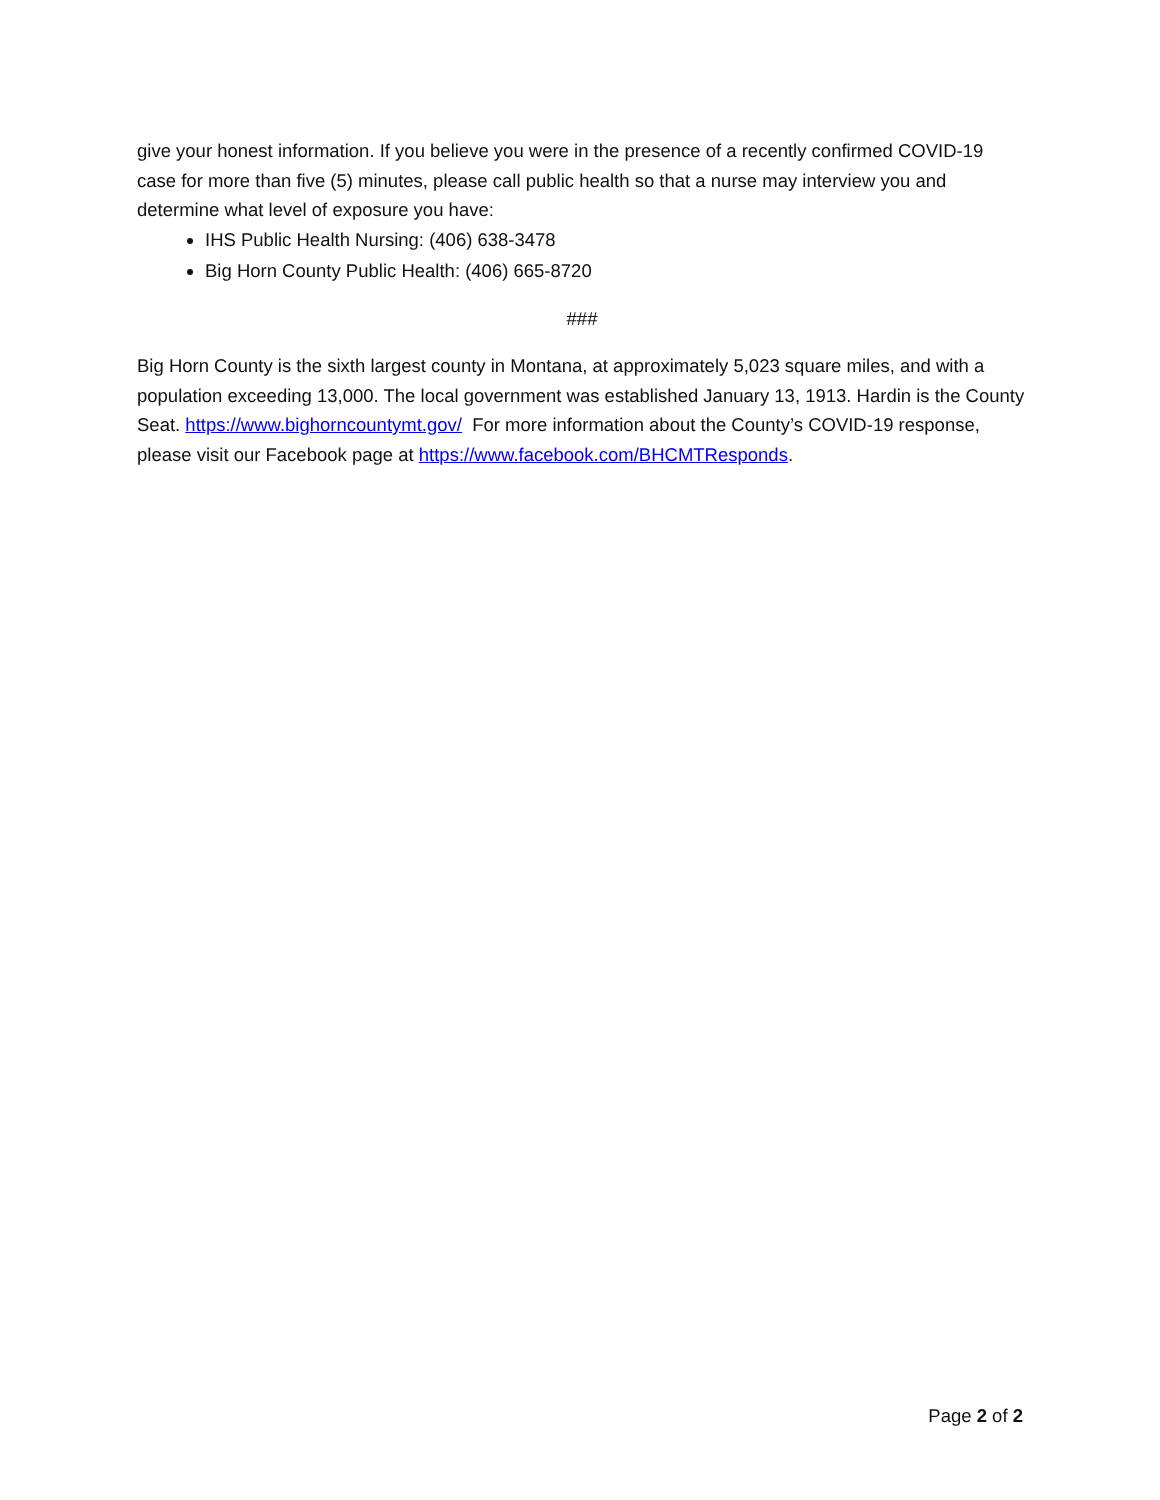give your honest information. If you believe you were in the presence of a recently confirmed COVID-19 case for more than five (5) minutes, please call public health so that a nurse may interview you and determine what level of exposure you have:
IHS Public Health Nursing: (406) 638-3478
Big Horn County Public Health: (406) 665-8720
###
Big Horn County is the sixth largest county in Montana, at approximately 5,023 square miles, and with a population exceeding 13,000. The local government was established January 13, 1913. Hardin is the County Seat. https://www.bighorncountymt.gov/ For more information about the County’s COVID-19 response, please visit our Facebook page at https://www.facebook.com/BHCMTResponds.
Page 2 of 2